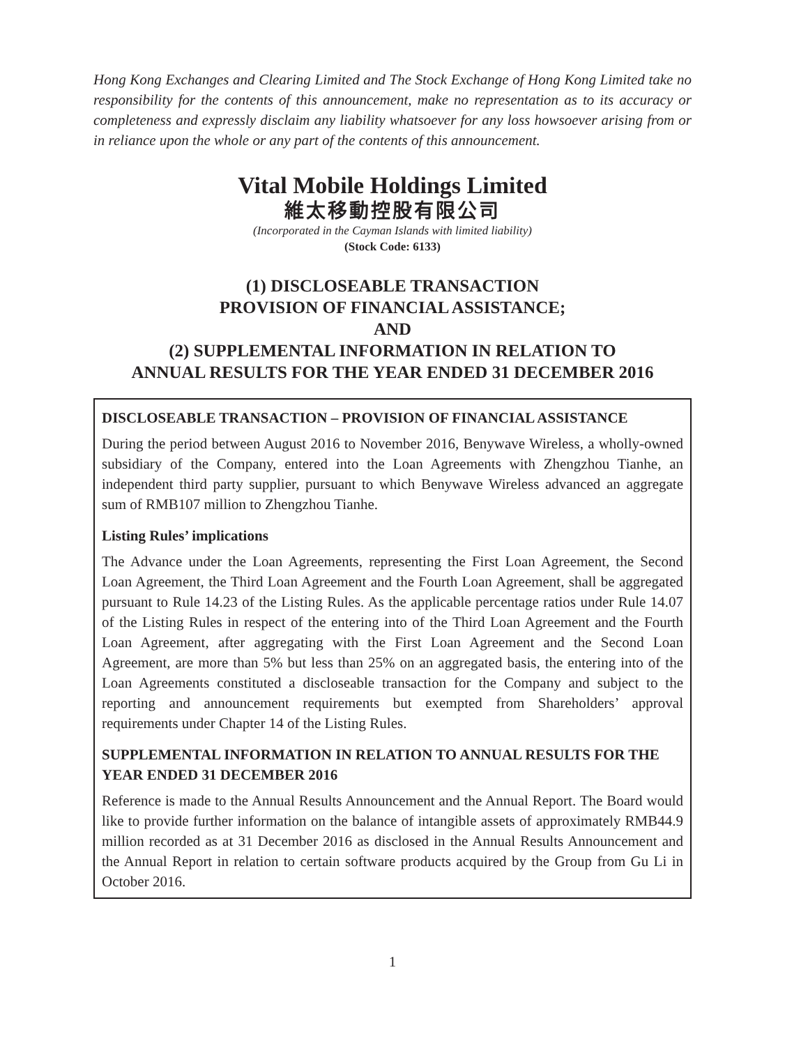Hong Kong Exchanges and Clearing Limited and The Stock Exchange of Hong Kong Limited take no responsibility for the contents of this announcement, make no representation as to its accuracy or completeness and expressly disclaim any liability whatsoever for any loss howsoever arising from or in reliance upon the whole or any part of the contents of this announcement.
Vital Mobile Holdings Limited
維太移動控股有限公司
(Incorporated in the Cayman Islands with limited liability)
(Stock Code: 6133)
(1) DISCLOSEABLE TRANSACTION
PROVISION OF FINANCIAL ASSISTANCE;
AND
(2) SUPPLEMENTAL INFORMATION IN RELATION TO
ANNUAL RESULTS FOR THE YEAR ENDED 31 DECEMBER 2016
DISCLOSEABLE TRANSACTION – PROVISION OF FINANCIAL ASSISTANCE
During the period between August 2016 to November 2016, Benywave Wireless, a wholly-owned subsidiary of the Company, entered into the Loan Agreements with Zhengzhou Tianhe, an independent third party supplier, pursuant to which Benywave Wireless advanced an aggregate sum of RMB107 million to Zhengzhou Tianhe.
Listing Rules’ implications
The Advance under the Loan Agreements, representing the First Loan Agreement, the Second Loan Agreement, the Third Loan Agreement and the Fourth Loan Agreement, shall be aggregated pursuant to Rule 14.23 of the Listing Rules. As the applicable percentage ratios under Rule 14.07 of the Listing Rules in respect of the entering into of the Third Loan Agreement and the Fourth Loan Agreement, after aggregating with the First Loan Agreement and the Second Loan Agreement, are more than 5% but less than 25% on an aggregated basis, the entering into of the Loan Agreements constituted a discloseable transaction for the Company and subject to the reporting and announcement requirements but exempted from Shareholders’ approval requirements under Chapter 14 of the Listing Rules.
SUPPLEMENTAL INFORMATION IN RELATION TO ANNUAL RESULTS FOR THE YEAR ENDED 31 DECEMBER 2016
Reference is made to the Annual Results Announcement and the Annual Report. The Board would like to provide further information on the balance of intangible assets of approximately RMB44.9 million recorded as at 31 December 2016 as disclosed in the Annual Results Announcement and the Annual Report in relation to certain software products acquired by the Group from Gu Li in October 2016.
1